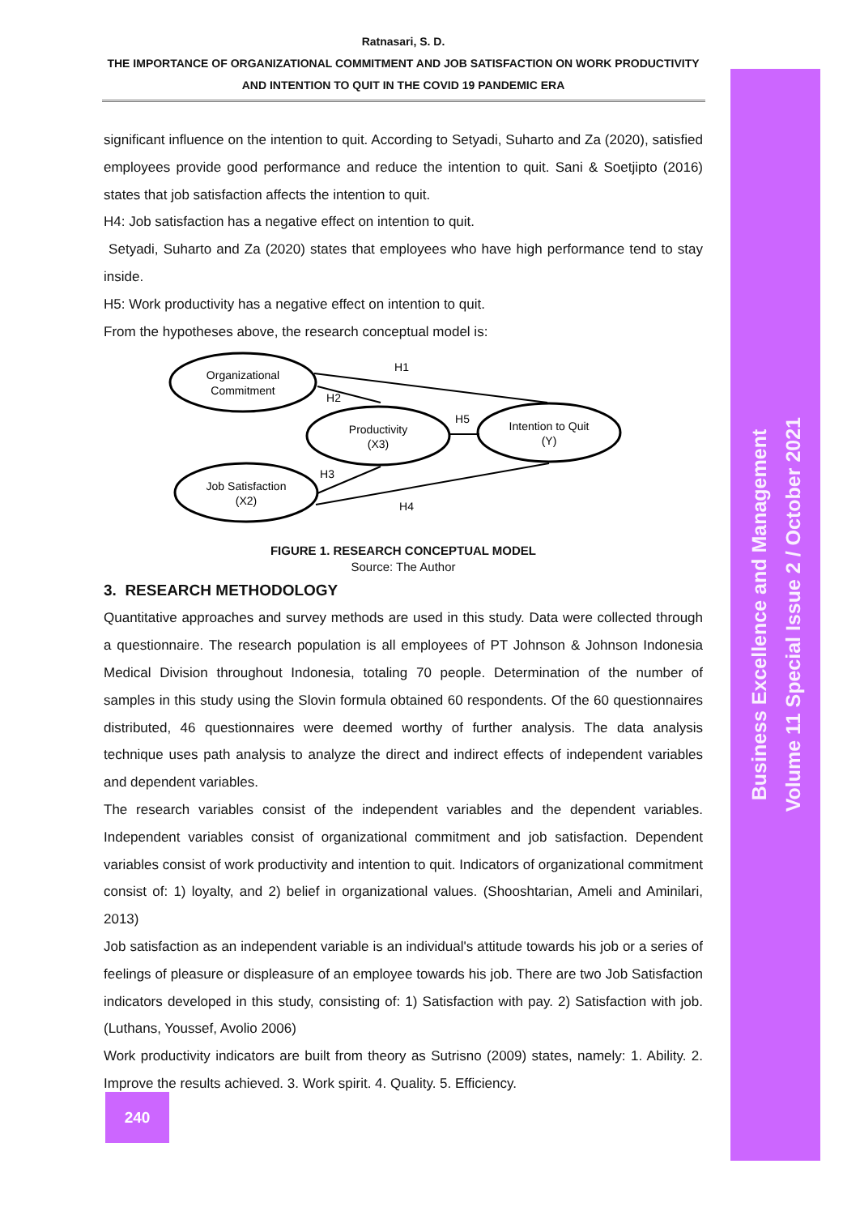Ratnasari, S. D.
THE IMPORTANCE OF ORGANIZATIONAL COMMITMENT AND JOB SATISFACTION ON WORK PRODUCTIVITY
AND INTENTION TO QUIT IN THE COVID 19 PANDEMIC ERA
significant influence on the intention to quit. According to Setyadi, Suharto and Za (2020), satisfied employees provide good performance and reduce the intention to quit. Sani & Soetjipto (2016) states that job satisfaction affects the intention to quit.
H4: Job satisfaction has a negative effect on intention to quit.
Setyadi, Suharto and Za (2020) states that employees who have high performance tend to stay inside.
H5: Work productivity has a negative effect on intention to quit.
From the hypotheses above, the research conceptual model is:
Organizational
Commitment
Productivity
(X3)
Intention to Quit
(Y)
Job Satisfaction
(X2)
H1
H2
H3
H4
H5
FIGURE 1. RESEARCH CONCEPTUAL MODEL
Source: The Author
3. RESEARCH METHODOLOGY
Quantitative approaches and survey methods are used in this study. Data were collected through a questionnaire. The research population is all employees of PT Johnson & Johnson Indonesia Medical Division throughout Indonesia, totaling 70 people. Determination of the number of samples in this study using the Slovin formula obtained 60 respondents. Of the 60 questionnaires distributed, 46 questionnaires were deemed worthy of further analysis. The data analysis technique uses path analysis to analyze the direct and indirect effects of independent variables and dependent variables.
The research variables consist of the independent variables and the dependent variables. Independent variables consist of organizational commitment and job satisfaction. Dependent variables consist of work productivity and intention to quit. Indicators of organizational commitment consist of: 1) loyalty, and 2) belief in organizational values. (Shooshtarian, Ameli and Aminilari, 2013)
Job satisfaction as an independent variable is an individual's attitude towards his job or a series of feelings of pleasure or displeasure of an employee towards his job. There are two Job Satisfaction indicators developed in this study, consisting of: 1) Satisfaction with pay. 2) Satisfaction with job. (Luthans, Youssef, Avolio 2006)
Work productivity indicators are built from theory as Sutrisno (2009) states, namely: 1. Ability. 2. Improve the results achieved. 3. Work spirit. 4. Quality. 5. Efficiency.
240
Business Excellence and Management
Volume 11 Special Issue 2 / October 2021